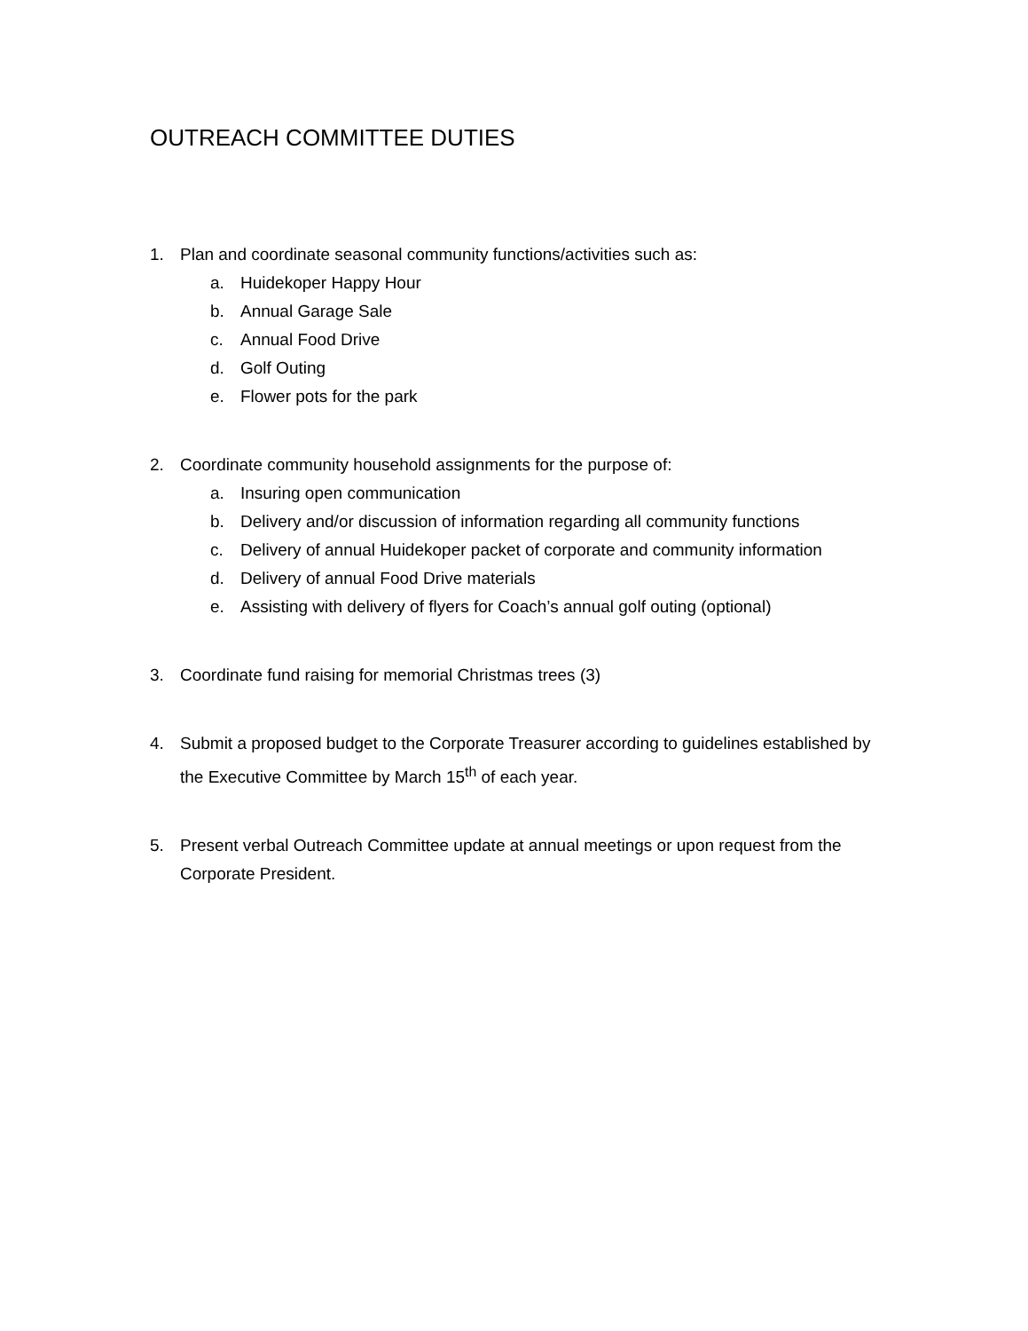OUTREACH COMMITTEE DUTIES
1. Plan and coordinate seasonal community functions/activities such as:
a. Huidekoper Happy Hour
b. Annual Garage Sale
c. Annual Food Drive
d. Golf Outing
e. Flower pots for the park
2. Coordinate community household assignments for the purpose of:
a. Insuring open communication
b. Delivery and/or discussion of information regarding all community functions
c. Delivery of annual Huidekoper packet of corporate and community information
d. Delivery of annual Food Drive materials
e. Assisting with delivery of flyers for Coach’s annual golf outing (optional)
3. Coordinate fund raising for memorial Christmas trees (3)
4. Submit a proposed budget to the Corporate Treasurer according to guidelines established by the Executive Committee by March 15<sup>th</sup> of each year.
5. Present verbal Outreach Committee update at annual meetings or upon request from the Corporate President.